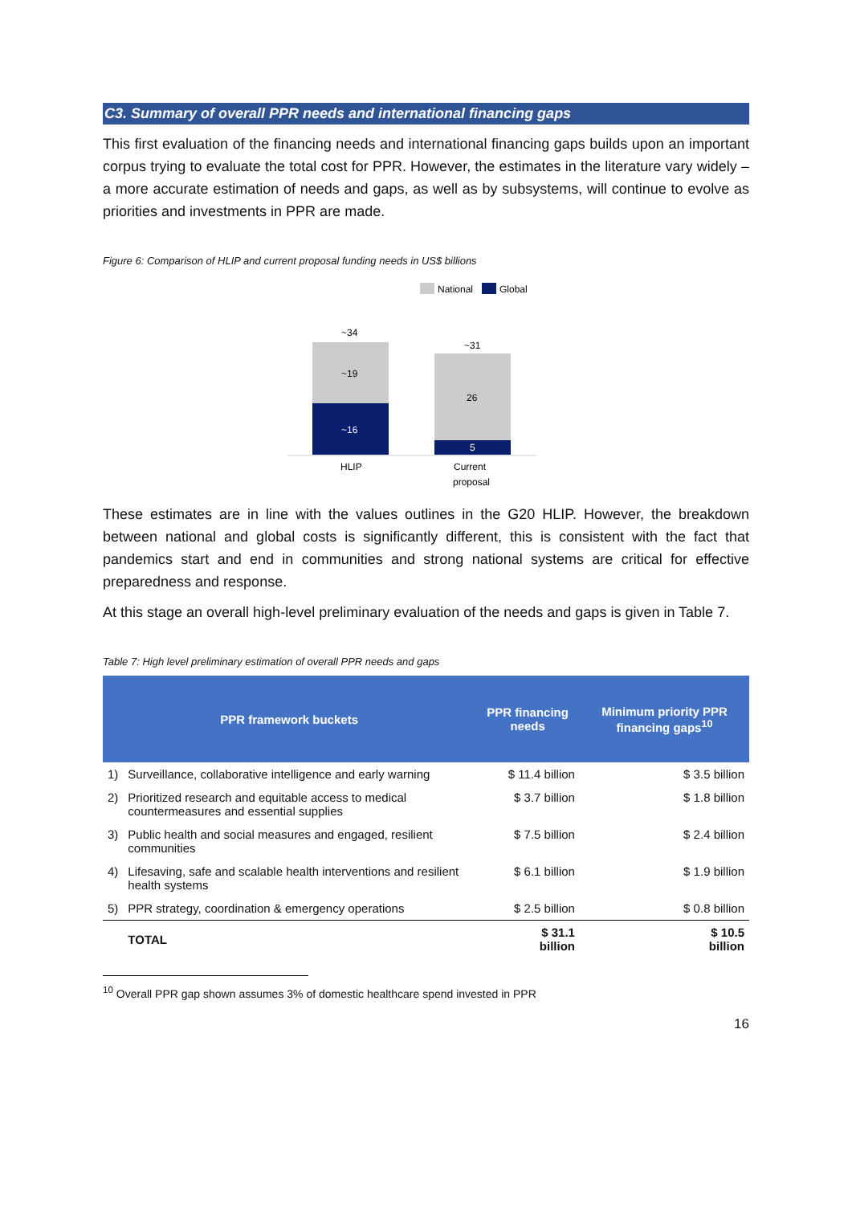C3. Summary of overall PPR needs and international financing gaps
This first evaluation of the financing needs and international financing gaps builds upon an important corpus trying to evaluate the total cost for PPR. However, the estimates in the literature vary widely – a more accurate estimation of needs and gaps, as well as by subsystems, will continue to evolve as priorities and investments in PPR are made.
Figure 6: Comparison of HLIP and current proposal funding needs in US$ billions
National
Global
~34
~19
~16
~31
26
5
HLIP
Current
proposal
These estimates are in line with the values outlines in the G20 HLIP. However, the breakdown between national and global costs is significantly different, this is consistent with the fact that pandemics start and end in communities and strong national systems are critical for effective preparedness and response.
At this stage an overall high-level preliminary evaluation of the needs and gaps is given in Table 7.
Table 7: High level preliminary estimation of overall PPR needs and gaps
| PPR framework buckets | | PPR financing needs | Minimum priority PPR financing gaps<sup>10</sup> |
| --- | --- | --- | --- |
| 1) | Surveillance, collaborative intelligence and early warning | $ 11.4 billion | $ 3.5 billion |
| 2) | Prioritized research and equitable access to medical countermeasures and essential supplies | $ 3.7 billion | $ 1.8 billion |
| 3) | Public health and social measures and engaged, resilient communities | $ 7.5 billion | $ 2.4 billion |
| 4) | Lifesaving, safe and scalable health interventions and resilient health systems | $ 6.1 billion | $ 1.9 billion |
| 5) | PPR strategy, coordination & emergency operations | $ 2.5 billion | $ 0.8 billion |
| | TOTAL | $ 31.1 billion | $ 10.5 billion |
<sup>10</sup> Overall PPR gap shown assumes 3% of domestic healthcare spend invested in PPR
16